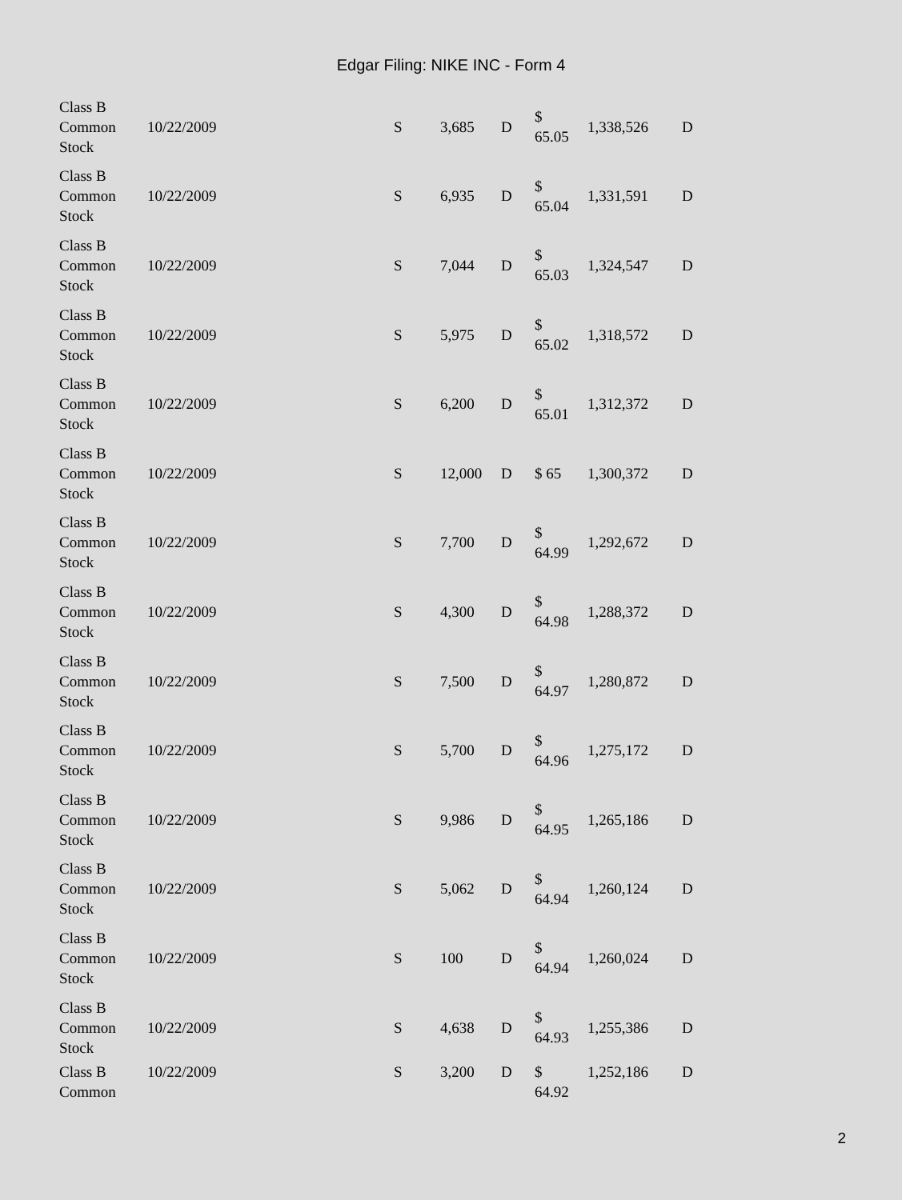Edgar Filing: NIKE INC - Form 4
| Class B Common Stock | 10/22/2009 | S | 3,685 | D | $ 65.05 | 1,338,526 | D |
| Class B Common Stock | 10/22/2009 | S | 6,935 | D | $ 65.04 | 1,331,591 | D |
| Class B Common Stock | 10/22/2009 | S | 7,044 | D | $ 65.03 | 1,324,547 | D |
| Class B Common Stock | 10/22/2009 | S | 5,975 | D | $ 65.02 | 1,318,572 | D |
| Class B Common Stock | 10/22/2009 | S | 6,200 | D | $ 65.01 | 1,312,372 | D |
| Class B Common Stock | 10/22/2009 | S | 12,000 | D | $ 65 | 1,300,372 | D |
| Class B Common Stock | 10/22/2009 | S | 7,700 | D | $ 64.99 | 1,292,672 | D |
| Class B Common Stock | 10/22/2009 | S | 4,300 | D | $ 64.98 | 1,288,372 | D |
| Class B Common Stock | 10/22/2009 | S | 7,500 | D | $ 64.97 | 1,280,872 | D |
| Class B Common Stock | 10/22/2009 | S | 5,700 | D | $ 64.96 | 1,275,172 | D |
| Class B Common Stock | 10/22/2009 | S | 9,986 | D | $ 64.95 | 1,265,186 | D |
| Class B Common Stock | 10/22/2009 | S | 5,062 | D | $ 64.94 | 1,260,124 | D |
| Class B Common Stock | 10/22/2009 | S | 100 | D | $ 64.94 | 1,260,024 | D |
| Class B Common Stock | 10/22/2009 | S | 4,638 | D | $ 64.93 | 1,255,386 | D |
| Class B Common | 10/22/2009 | S | 3,200 | D | $ 64.92 | 1,252,186 | D |
2